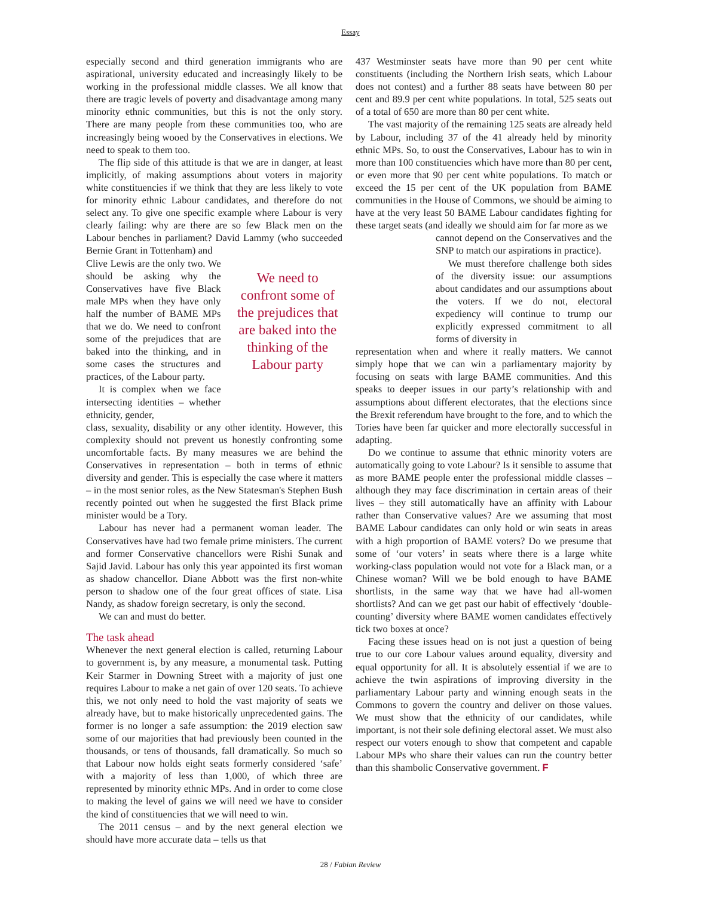Essay
especially second and third generation immigrants who are aspirational, university educated and increasingly likely to be working in the professional middle classes. We all know that there are tragic levels of poverty and disadvantage among many minority ethnic communities, but this is not the only story. There are many people from these communities too, who are increasingly being wooed by the Conservatives in elections. We need to speak to them too.
The flip side of this attitude is that we are in danger, at least implicitly, of making assumptions about voters in majority white constituencies if we think that they are less likely to vote for minority ethnic Labour candidates, and therefore do not select any. To give one specific example where Labour is very clearly failing: why are there are so few Black men on the Labour benches in parliament? David Lammy (who succeeded Bernie Grant in Tottenham) and
Clive Lewis are the only two. We should be asking why the Conservatives have five Black male MPs when they have only half the number of BAME MPs that we do. We need to confront some of the prejudices that are baked into the thinking, and in some cases the structures and practices, of the Labour party.
It is complex when we face intersecting identities – whether ethnicity, gender,
We need to confront some of the prejudices that are baked into the thinking of the Labour party
class, sexuality, disability or any other identity. However, this complexity should not prevent us honestly confronting some uncomfortable facts. By many measures we are behind the Conservatives in representation – both in terms of ethnic diversity and gender. This is especially the case where it matters – in the most senior roles, as the New Statesman's Stephen Bush recently pointed out when he suggested the first Black prime minister would be a Tory.
Labour has never had a permanent woman leader. The Conservatives have had two female prime ministers. The current and former Conservative chancellors were Rishi Sunak and Sajid Javid. Labour has only this year appointed its first woman as shadow chancellor. Diane Abbott was the first non-white person to shadow one of the four great offices of state. Lisa Nandy, as shadow foreign secretary, is only the second.
We can and must do better.
The task ahead
Whenever the next general election is called, returning Labour to government is, by any measure, a monumental task. Putting Keir Starmer in Downing Street with a majority of just one requires Labour to make a net gain of over 120 seats. To achieve this, we not only need to hold the vast majority of seats we already have, but to make historically unprecedented gains. The former is no longer a safe assumption: the 2019 election saw some of our majorities that had previously been counted in the thousands, or tens of thousands, fall dramatically. So much so that Labour now holds eight seats formerly considered ‘safe’ with a majority of less than 1,000, of which three are represented by minority ethnic MPs. And in order to come close to making the level of gains we will need we have to consider the kind of constituencies that we will need to win.
The 2011 census – and by the next general election we should have more accurate data – tells us that
437 Westminster seats have more than 90 per cent white constituents (including the Northern Irish seats, which Labour does not contest) and a further 88 seats have between 80 per cent and 89.9 per cent white populations. In total, 525 seats out of a total of 650 are more than 80 per cent white.
The vast majority of the remaining 125 seats are already held by Labour, including 37 of the 41 already held by minority ethnic MPs. So, to oust the Conservatives, Labour has to win in more than 100 constituencies which have more than 80 per cent, or even more that 90 per cent white populations. To match or exceed the 15 per cent of the UK population from BAME communities in the House of Commons, we should be aiming to have at the very least 50 BAME Labour candidates fighting for these target seats (and ideally we should aim for far more as we
cannot depend on the Conservatives and the SNP to match our aspirations in practice).
We must therefore challenge both sides of the diversity issue: our assumptions about candidates and our assumptions about the voters. If we do not, electoral expediency will continue to trump our explicitly expressed commitment to all forms of diversity in
representation when and where it really matters. We cannot simply hope that we can win a parliamentary majority by focusing on seats with large BAME communities. And this speaks to deeper issues in our party’s relationship with and assumptions about different electorates, that the elections since the Brexit referendum have brought to the fore, and to which the Tories have been far quicker and more electorally successful in adapting.
Do we continue to assume that ethnic minority voters are automatically going to vote Labour? Is it sensible to assume that as more BAME people enter the professional middle classes – although they may face discrimination in certain areas of their lives – they still automatically have an affinity with Labour rather than Conservative values? Are we assuming that most BAME Labour candidates can only hold or win seats in areas with a high proportion of BAME voters? Do we presume that some of ‘our voters’ in seats where there is a large white working-class population would not vote for a Black man, or a Chinese woman? Will we be bold enough to have BAME shortlists, in the same way that we have had all-women shortlists? And can we get past our habit of effectively ‘double-counting’ diversity where BAME women candidates effectively tick two boxes at once?
Facing these issues head on is not just a question of being true to our core Labour values around equality, diversity and equal opportunity for all. It is absolutely essential if we are to achieve the twin aspirations of improving diversity in the parliamentary Labour party and winning enough seats in the Commons to govern the country and deliver on those values. We must show that the ethnicity of our candidates, while important, is not their sole defining electoral asset. We must also respect our voters enough to show that competent and capable Labour MPs who share their values can run the country better than this shambolic Conservative government. F
28 / Fabian Review